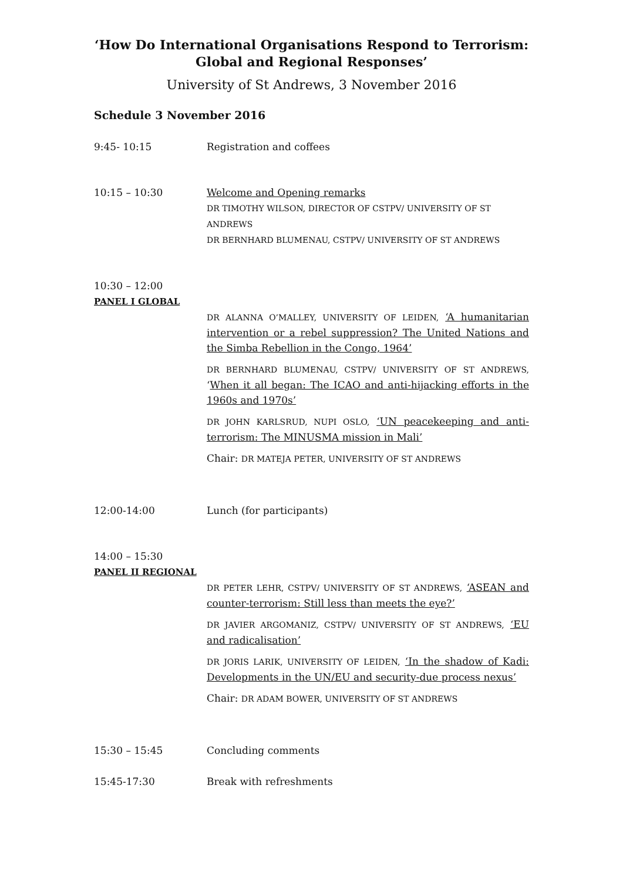‘How Do International Organisations Respond to Terrorism:
Global and Regional Responses’
University of St Andrews, 3 November 2016
Schedule 3 November 2016
9:45- 10:15 Registration and coffees
10:15 – 10:30 Welcome and Opening remarks
DR TIMOTHY WILSON, DIRECTOR OF CSTPV/ UNIVERSITY OF ST ANDREWS
DR BERNHARD BLUMENAU, CSTPV/ UNIVERSITY OF ST ANDREWS
10:30 – 12:00
PANEL I GLOBAL
DR ALANNA O’MALLEY, UNIVERSITY OF LEIDEN, ‘A humanitarian intervention or a rebel suppression? The United Nations and the Simba Rebellion in the Congo, 1964’
DR BERNHARD BLUMENAU, CSTPV/ UNIVERSITY OF ST ANDREWS, ‘When it all began: The ICAO and anti-hijacking efforts in the 1960s and 1970s’
DR JOHN KARLSRUD, NUPI OSLO, ‘UN peacekeeping and anti-terrorism: The MINUSMA mission in Mali’
Chair: DR MATEJA PETER, UNIVERSITY OF ST ANDREWS
12:00-14:00 Lunch (for participants)
14:00 – 15:30
PANEL II REGIONAL
DR PETER LEHR, CSTPV/ UNIVERSITY OF ST ANDREWS, ‘ASEAN and counter-terrorism: Still less than meets the eye?’
DR JAVIER ARGOMANIZ, CSTPV/ UNIVERSITY OF ST ANDREWS, ‘EU and radicalisation’
DR JORIS LARIK, UNIVERSITY OF LEIDEN, ‘In the shadow of Kadi: Developments in the UN/EU and security-due process nexus’
Chair: DR ADAM BOWER, UNIVERSITY OF ST ANDREWS
15:30 – 15:45 Concluding comments
15:45-17:30 Break with refreshments